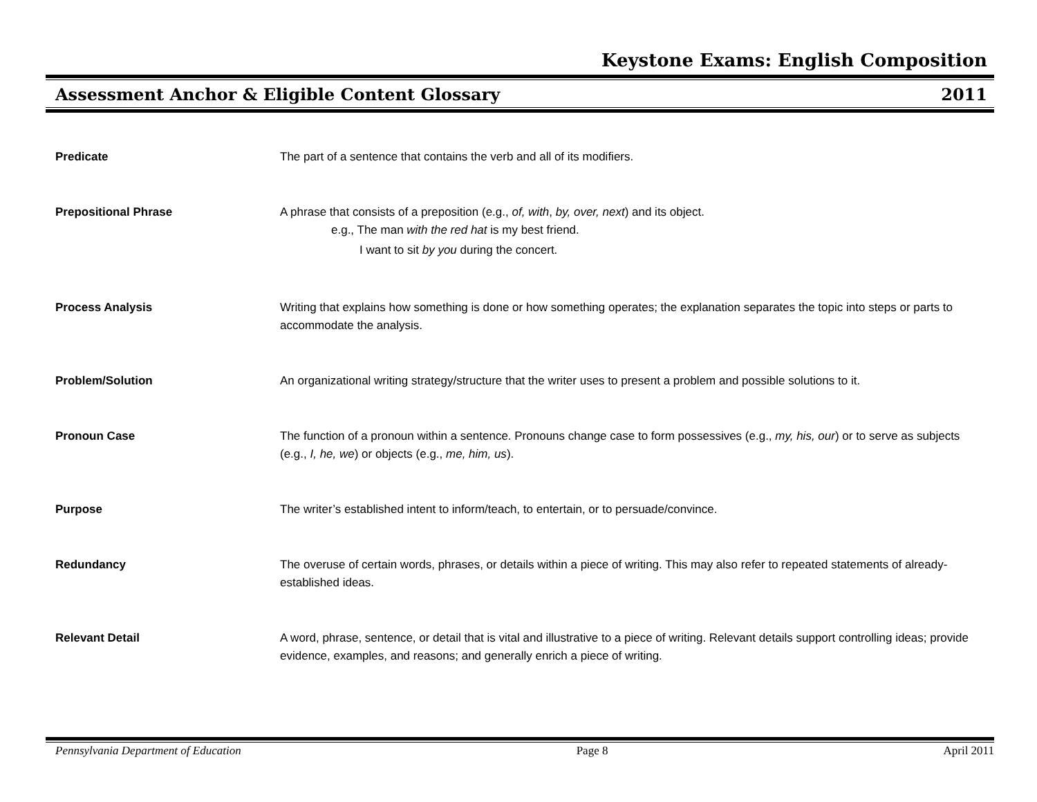Keystone Exams: English Composition
Assessment Anchor & Eligible Content Glossary 2011
Predicate The part of a sentence that contains the verb and all of its modifiers.
Prepositional Phrase A phrase that consists of a preposition (e.g., of, with, by, over, next) and its object.
e.g., The man with the red hat is my best friend.
I want to sit by you during the concert.
Process Analysis Writing that explains how something is done or how something operates; the explanation separates the topic into steps or parts to accommodate the analysis.
Problem/Solution An organizational writing strategy/structure that the writer uses to present a problem and possible solutions to it.
Pronoun Case The function of a pronoun within a sentence. Pronouns change case to form possessives (e.g., my, his, our) or to serve as subjects (e.g., I, he, we) or objects (e.g., me, him, us).
Purpose The writer’s established intent to inform/teach, to entertain, or to persuade/convince.
Redundancy The overuse of certain words, phrases, or details within a piece of writing. This may also refer to repeated statements of already-established ideas.
Relevant Detail A word, phrase, sentence, or detail that is vital and illustrative to a piece of writing. Relevant details support controlling ideas; provide evidence, examples, and reasons; and generally enrich a piece of writing.
Pennsylvania Department of Education Page 8 April 2011